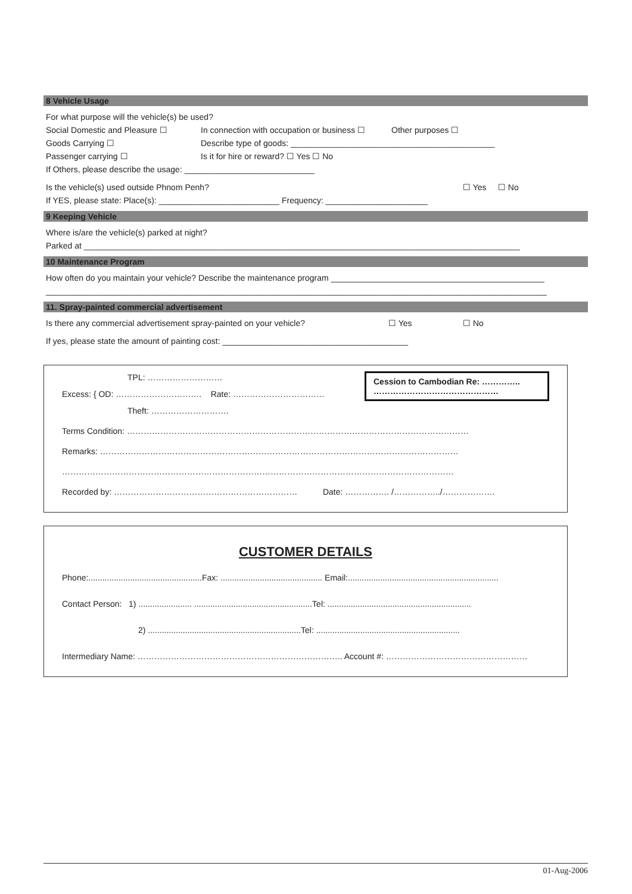8 Vehicle Usage
For what purpose will the vehicle(s) be used?
Social Domestic and Pleasure ☐ In connection with occupation or business ☐ Other purposes ☐
Goods Carrying ☐ Describe type of goods: ____________________________________________
Passenger carrying ☐ Is it for hire or reward? ☐ Yes ☐ No
If Others, please describe the usage: ____________________________
Is the vehicle(s) used outside Phnom Penh? ☐ Yes ☐ No
If YES, please state: Place(s): __________________________ Frequency: ______________________
9 Keeping Vehicle
Where is/are the vehicle(s) parked at night?
Parked at ______________________________________________________________________________________________
10 Maintenance Program
How often do you maintain your vehicle? Describe the maintenance program ______________________________________________
____________________________________________________________________________________________________________
11. Spray-painted commercial advertisement
Is there any commercial advertisement spray-painted on your vehicle? ☐ Yes ☐ No
If yes, please state the amount of painting cost: ________________________________________
Cession to Cambodian Re: …………..
………………………………………
TPL: ………………………
Excess: { OD: …………………………. Rate: ……………………………
Theft: ……………………….
Terms Condition: ……………………………………………………………………………………………………………
Remarks: …………………………………………………………………………………………………………………
……………………………………………………………………………………………………………………………
Recorded by: ………………………………………………………… Date: ……………. /……………../……………….
CUSTOMER DETAILS
Phone:.................................................Fax: ............................................ Email:.................................................................
Contact Person: 1) ....................... ...................................................Tel: ..............................................................
2) ..................................................................Tel: ..............................................................
Intermediary Name: ……………………………………………………………….. Account #: ……………………………………………
01-Aug-2006